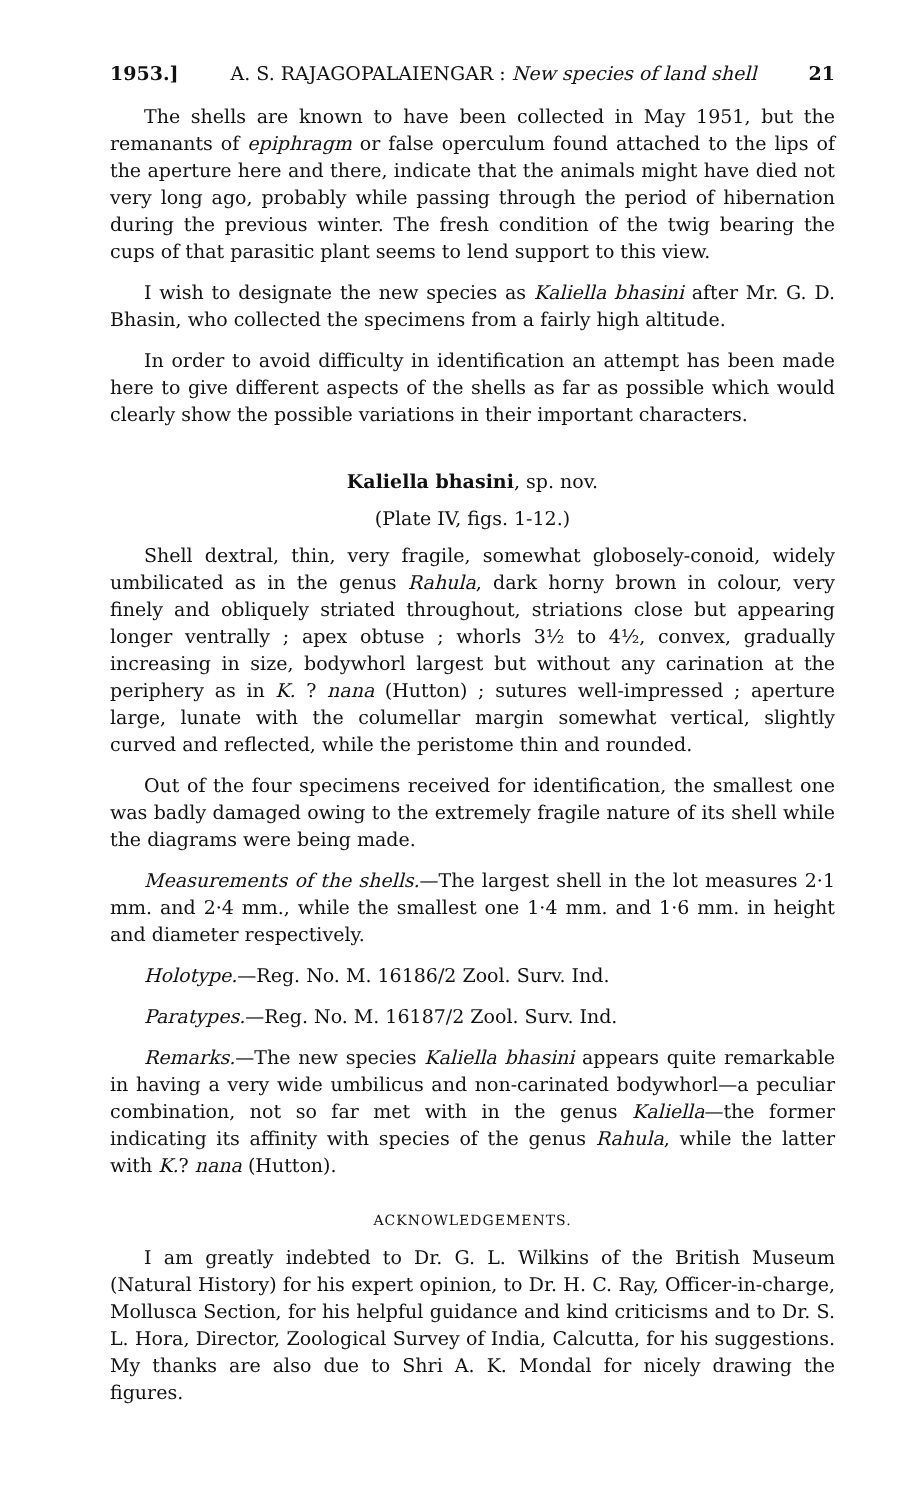1953.] A. S. RAJAGOPALAIENGAR : New species of land shell 21
The shells are known to have been collected in May 1951, but the remanants of epiphragm or false operculum found attached to the lips of the aperture here and there, indicate that the animals might have died not very long ago, probably while passing through the period of hibernation during the previous winter. The fresh condition of the twig bearing the cups of that parasitic plant seems to lend support to this view.
I wish to designate the new species as Kaliella bhasini after Mr. G. D. Bhasin, who collected the specimens from a fairly high altitude.
In order to avoid difficulty in identification an attempt has been made here to give different aspects of the shells as far as possible which would clearly show the possible variations in their important characters.
Kaliella bhasini, sp. nov.
(Plate IV, figs. 1-12.)
Shell dextral, thin, very fragile, somewhat globosely-conoid, widely umbilicated as in the genus Rahula, dark horny brown in colour, very finely and obliquely striated throughout, striations close but appearing longer ventrally ; apex obtuse ; whorls 3½ to 4½, convex, gradually increasing in size, bodywhorl largest but without any carination at the periphery as in K. ? nana (Hutton) ; sutures well-impressed ; aperture large, lunate with the columellar margin somewhat vertical, slightly curved and reflected, while the peristome thin and rounded.
Out of the four specimens received for identification, the smallest one was badly damaged owing to the extremely fragile nature of its shell while the diagrams were being made.
Measurements of the shells.—The largest shell in the lot measures 2·1 mm. and 2·4 mm., while the smallest one 1·4 mm. and 1·6 mm. in height and diameter respectively.
Holotype.—Reg. No. M. 16186/2 Zool. Surv. Ind.
Paratypes.—Reg. No. M. 16187/2 Zool. Surv. Ind.
Remarks.—The new species Kaliella bhasini appears quite remarkable in having a very wide umbilicus and non-carinated bodywhorl—a peculiar combination, not so far met with in the genus Kaliella—the former indicating its affinity with species of the genus Rahula, while the latter with K.? nana (Hutton).
ACKNOWLEDGEMENTS.
I am greatly indebted to Dr. G. L. Wilkins of the British Museum (Natural History) for his expert opinion, to Dr. H. C. Ray, Officer-in-charge, Mollusca Section, for his helpful guidance and kind criticisms and to Dr. S. L. Hora, Director, Zoological Survey of India, Calcutta, for his suggestions. My thanks are also due to Shri A. K. Mondal for nicely drawing the figures.